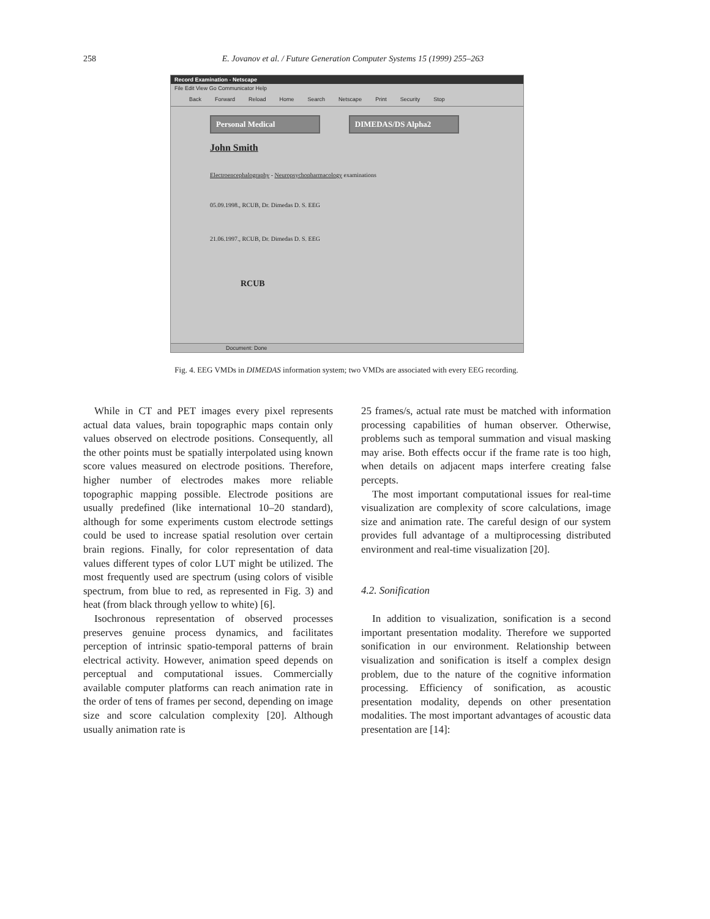258 E. Jovanov et al. / Future Generation Computer Systems 15 (1999) 255–263
Record Examination - Netscape
File Edit View Go Communicator Help
Back Forward Reload Home Search Netscape Print Security Stop
Personal Medical DIMEDAS/DS Alpha2
John Smith
Electroencephalography - Neuropsychopharmacology examinations
05.09.1998., RCUB, Dr. Dimedas D. S. EEG
21.06.1997., RCUB, Dr. Dimedas D. S. EEG
RCUB
Document: Done
Fig. 4. EEG VMDs in DIMEDAS information system; two VMDs are associated with every EEG recording.
While in CT and PET images every pixel represents actual data values, brain topographic maps contain only values observed on electrode positions. Consequently, all the other points must be spatially interpolated using known score values measured on electrode positions. Therefore, higher number of electrodes makes more reliable topographic mapping possible. Electrode positions are usually predefined (like international 10–20 standard), although for some experiments custom electrode settings could be used to increase spatial resolution over certain brain regions. Finally, for color representation of data values different types of color LUT might be utilized. The most frequently used are spectrum (using colors of visible spectrum, from blue to red, as represented in Fig. 3) and heat (from black through yellow to white) [6].
Isochronous representation of observed processes preserves genuine process dynamics, and facilitates perception of intrinsic spatio-temporal patterns of brain electrical activity. However, animation speed depends on perceptual and computational issues. Commercially available computer platforms can reach animation rate in the order of tens of frames per second, depending on image size and score calculation complexity [20]. Although usually animation rate is
25 frames/s, actual rate must be matched with information processing capabilities of human observer. Otherwise, problems such as temporal summation and visual masking may arise. Both effects occur if the frame rate is too high, when details on adjacent maps interfere creating false percepts.
The most important computational issues for real-time visualization are complexity of score calculations, image size and animation rate. The careful design of our system provides full advantage of a multiprocessing distributed environment and real-time visualization [20].
4.2. Sonification
In addition to visualization, sonification is a second important presentation modality. Therefore we supported sonification in our environment. Relationship between visualization and sonification is itself a complex design problem, due to the nature of the cognitive information processing. Efficiency of sonification, as acoustic presentation modality, depends on other presentation modalities. The most important advantages of acoustic data presentation are [14]: